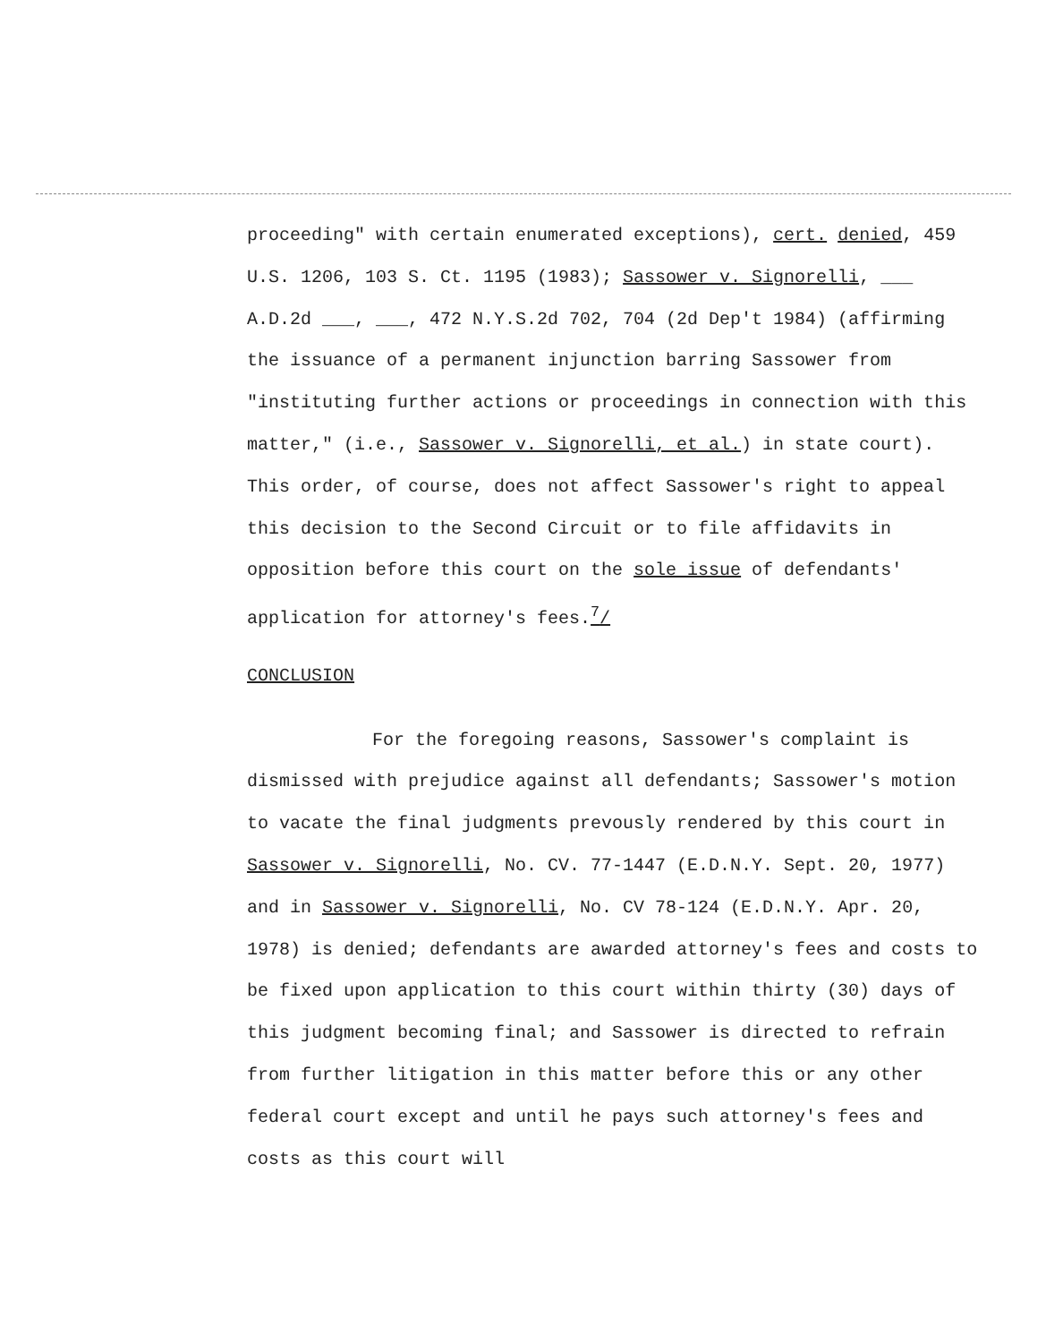proceeding" with certain enumerated exceptions), cert. denied, 459 U.S. 1206, 103 S. Ct. 1195 (1983); Sassower v. Signorelli, ___ A.D.2d ___, ___, 472 N.Y.S.2d 702, 704 (2d Dep't 1984) (affirming the issuance of a permanent injunction barring Sassower from "instituting further actions or proceedings in connection with this matter," (i.e., Sassower v. Signorelli, et al.) in state court). This order, of course, does not affect Sassower's right to appeal this decision to the Second Circuit or to file affidavits in opposition before this court on the sole issue of defendants' application for attorney's fees.<sup>7</sup>/
CONCLUSION
For the foregoing reasons, Sassower's complaint is dismissed with prejudice against all defendants; Sassower's motion to vacate the final judgments prevously rendered by this court in Sassower v. Signorelli, No. CV. 77-1447 (E.D.N.Y. Sept. 20, 1977) and in Sassower v. Signorelli, No. CV 78-124 (E.D.N.Y. Apr. 20, 1978) is denied; defendants are awarded attorney's fees and costs to be fixed upon application to this court within thirty (30) days of this judgment becoming final; and Sassower is directed to refrain from further litigation in this matter before this or any other federal court except and until he pays such attorney's fees and costs as this court will